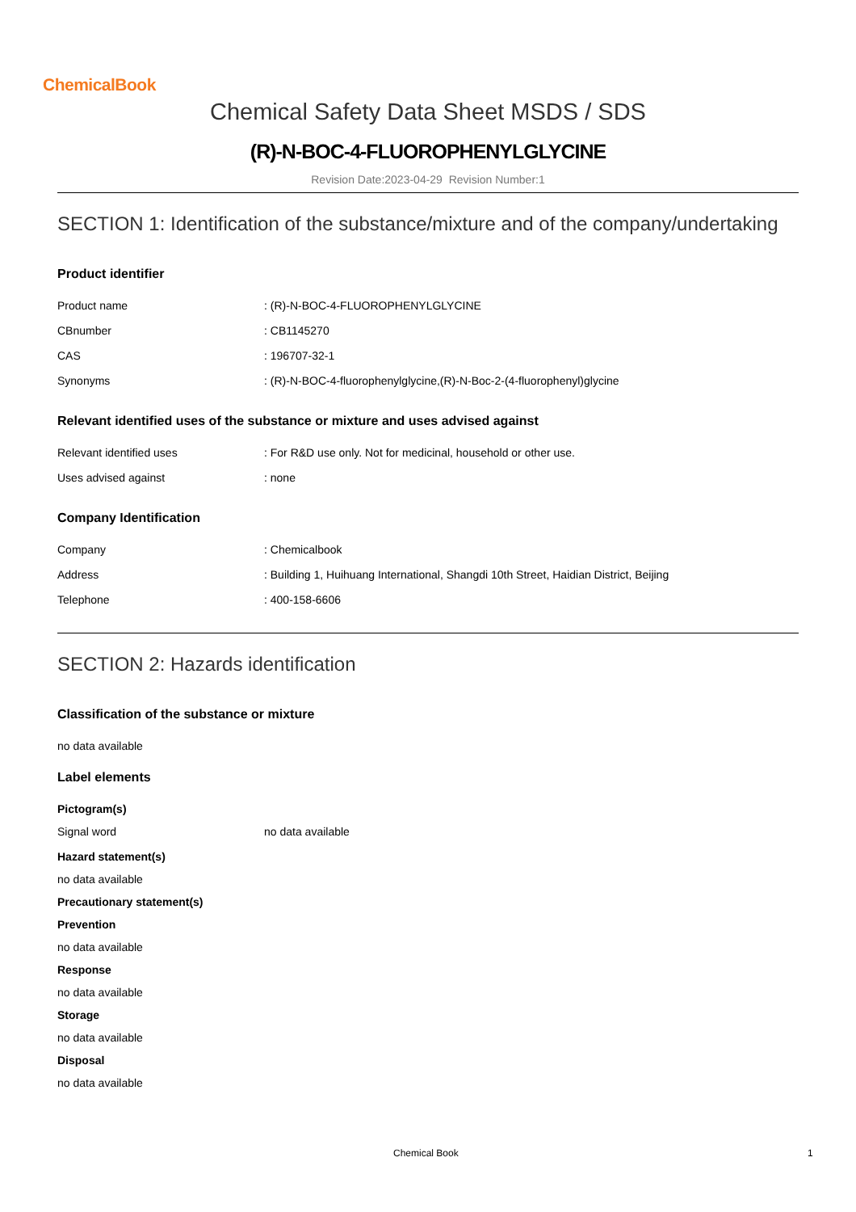ChemicalBook
Chemical Safety Data Sheet MSDS / SDS
(R)-N-BOC-4-FLUOROPHENYLGLYCINE
Revision Date:2023-04-29 Revision Number:1
SECTION 1: Identification of the substance/mixture and of the company/undertaking
Product identifier
| Product name | : (R)-N-BOC-4-FLUOROPHENYLGLYCINE |
| CBnumber | : CB1145270 |
| CAS | : 196707-32-1 |
| Synonyms | : (R)-N-BOC-4-fluorophenylglycine,(R)-N-Boc-2-(4-fluorophenyl)glycine |
Relevant identified uses of the substance or mixture and uses advised against
| Relevant identified uses | : For R&D use only. Not for medicinal, household or other use. |
| Uses advised against | : none |
Company Identification
| Company | : Chemicalbook |
| Address | : Building 1, Huihuang International, Shangdi 10th Street, Haidian District, Beijing |
| Telephone | : 400-158-6606 |
SECTION 2: Hazards identification
Classification of the substance or mixture
no data available
Label elements
Pictogram(s)
| Signal word | no data available |
Hazard statement(s)
no data available
Precautionary statement(s)
Prevention
no data available
Response
no data available
Storage
no data available
Disposal
no data available
Chemical Book 1